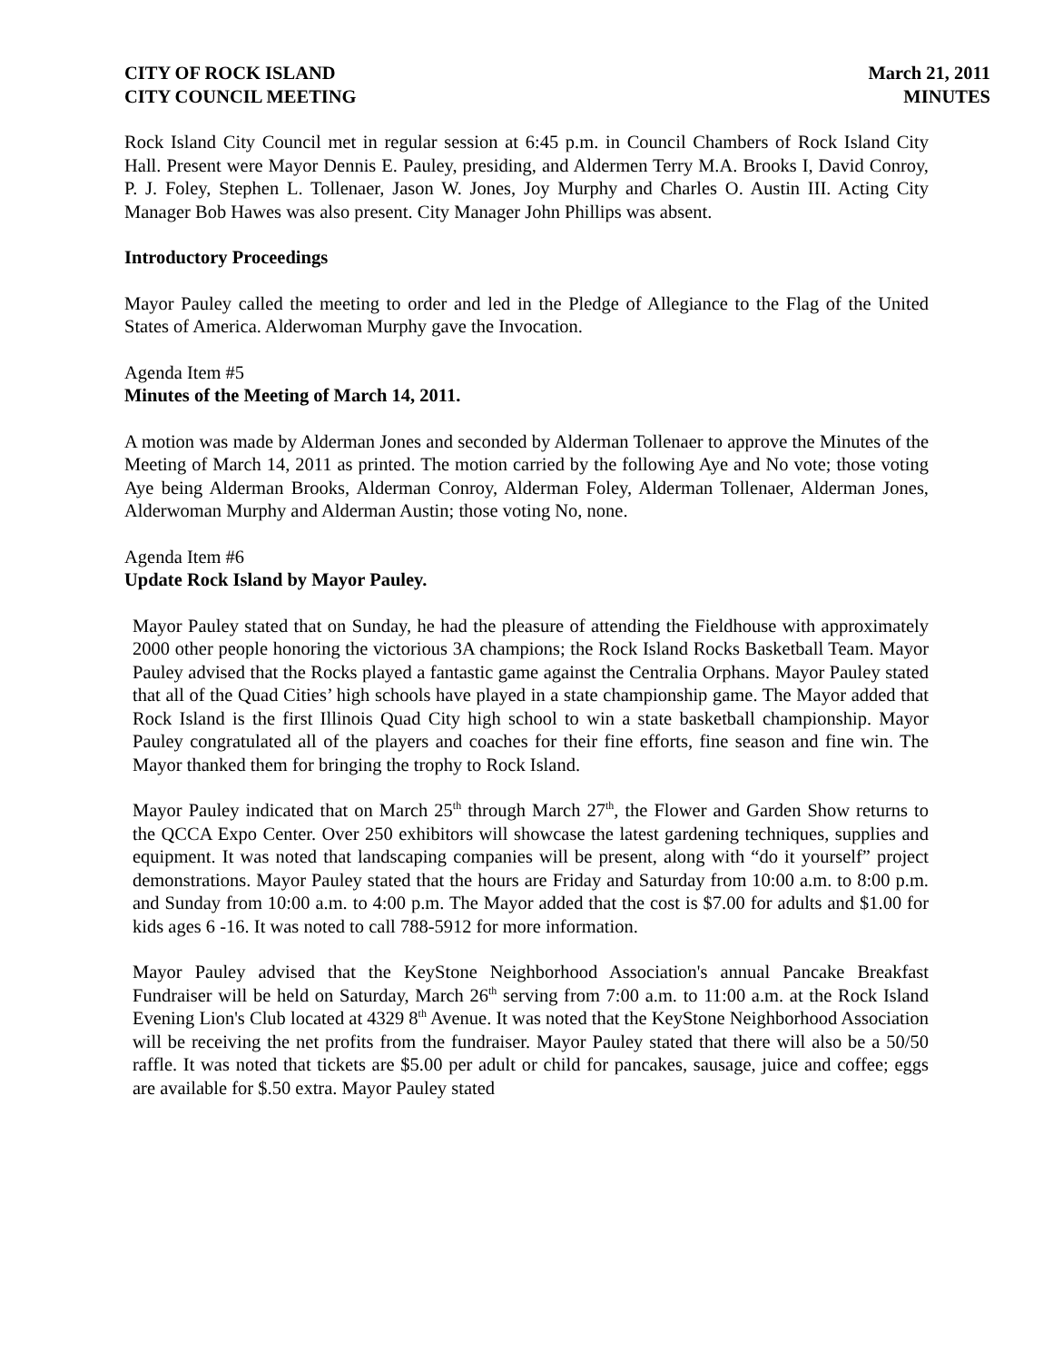CITY OF ROCK ISLAND
CITY COUNCIL MEETING
March 21, 2011
MINUTES
Rock Island City Council met in regular session at 6:45 p.m. in Council Chambers of Rock Island City Hall. Present were Mayor Dennis E. Pauley, presiding, and Aldermen Terry M.A. Brooks I, David Conroy, P. J. Foley, Stephen L. Tollenaer, Jason W. Jones, Joy Murphy and Charles O. Austin III. Acting City Manager Bob Hawes was also present. City Manager John Phillips was absent.
Introductory Proceedings
Mayor Pauley called the meeting to order and led in the Pledge of Allegiance to the Flag of the United States of America. Alderwoman Murphy gave the Invocation.
Agenda Item #5
Minutes of the Meeting of March 14, 2011.
A motion was made by Alderman Jones and seconded by Alderman Tollenaer to approve the Minutes of the Meeting of March 14, 2011 as printed. The motion carried by the following Aye and No vote; those voting Aye being Alderman Brooks, Alderman Conroy, Alderman Foley, Alderman Tollenaer, Alderman Jones, Alderwoman Murphy and Alderman Austin; those voting No, none.
Agenda Item #6
Update Rock Island by Mayor Pauley.
Mayor Pauley stated that on Sunday, he had the pleasure of attending the Fieldhouse with approximately 2000 other people honoring the victorious 3A champions; the Rock Island Rocks Basketball Team. Mayor Pauley advised that the Rocks played a fantastic game against the Centralia Orphans. Mayor Pauley stated that all of the Quad Cities’ high schools have played in a state championship game. The Mayor added that Rock Island is the first Illinois Quad City high school to win a state basketball championship. Mayor Pauley congratulated all of the players and coaches for their fine efforts, fine season and fine win. The Mayor thanked them for bringing the trophy to Rock Island.
Mayor Pauley indicated that on March 25<sup>th</sup> through March 27<sup>th</sup>, the Flower and Garden Show returns to the QCCA Expo Center. Over 250 exhibitors will showcase the latest gardening techniques, supplies and equipment. It was noted that landscaping companies will be present, along with “do it yourself” project demonstrations. Mayor Pauley stated that the hours are Friday and Saturday from 10:00 a.m. to 8:00 p.m. and Sunday from 10:00 a.m. to 4:00 p.m. The Mayor added that the cost is $7.00 for adults and $1.00 for kids ages 6 -16. It was noted to call 788-5912 for more information.
Mayor Pauley advised that the KeyStone Neighborhood Association's annual Pancake Breakfast Fundraiser will be held on Saturday, March 26<sup>th</sup> serving from 7:00 a.m. to 11:00 a.m. at the Rock Island Evening Lion's Club located at 4329 8<sup>th</sup> Avenue. It was noted that the KeyStone Neighborhood Association will be receiving the net profits from the fundraiser. Mayor Pauley stated that there will also be a 50/50 raffle. It was noted that tickets are $5.00 per adult or child for pancakes, sausage, juice and coffee; eggs are available for $.50 extra. Mayor Pauley stated